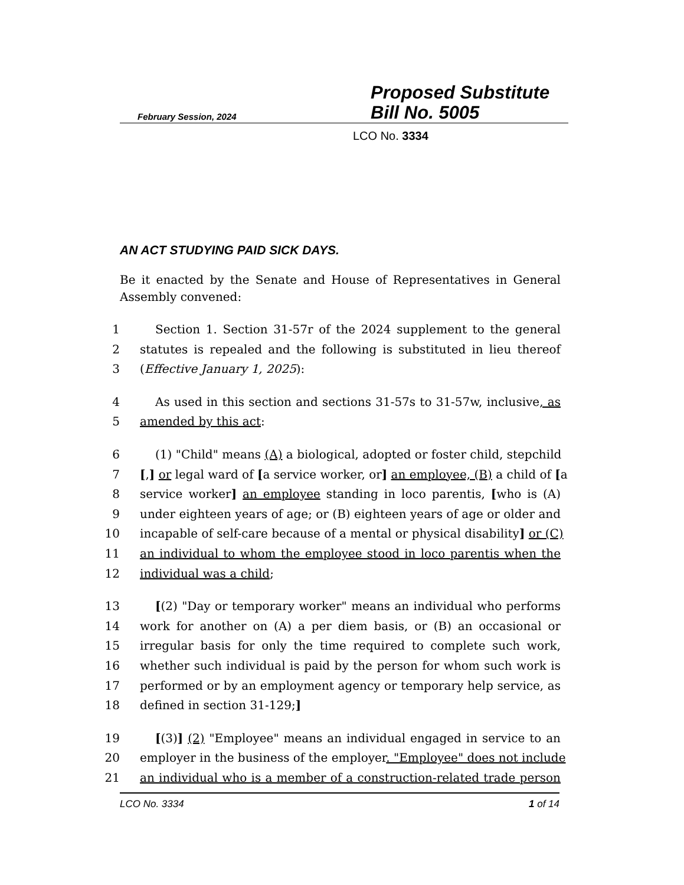February Session, 2024
Proposed Substitute
Bill No. 5005
LCO No. 3334
AN ACT STUDYING PAID SICK DAYS.
Be it enacted by the Senate and House of Representatives in General Assembly convened:
1 Section 1. Section 31-57r of the 2024 supplement to the general
2 statutes is repealed and the following is substituted in lieu thereof
3 (Effective January 1, 2025):
4 As used in this section and sections 31-57s to 31-57w, inclusive, as
5 amended by this act:
6 (1) "Child" means (A) a biological, adopted or foster child, stepchild
7 [,] or legal ward of [a service worker, or] an employee, (B) a child of [a
8 service worker] an employee standing in loco parentis, [who is (A)
9 under eighteen years of age; or (B) eighteen years of age or older and
10 incapable of self-care because of a mental or physical disability] or (C)
11 an individual to whom the employee stood in loco parentis when the
12 individual was a child;
13 [(2) "Day or temporary worker" means an individual who performs
14 work for another on (A) a per diem basis, or (B) an occasional or
15 irregular basis for only the time required to complete such work,
16 whether such individual is paid by the person for whom such work is
17 performed or by an employment agency or temporary help service, as
18 defined in section 31-129;]
19 [(3)] (2) "Employee" means an individual engaged in service to an
20 employer in the business of the employer. "Employee" does not include
21 an individual who is a member of a construction-related trade person
LCO No. 3334 1 of 14